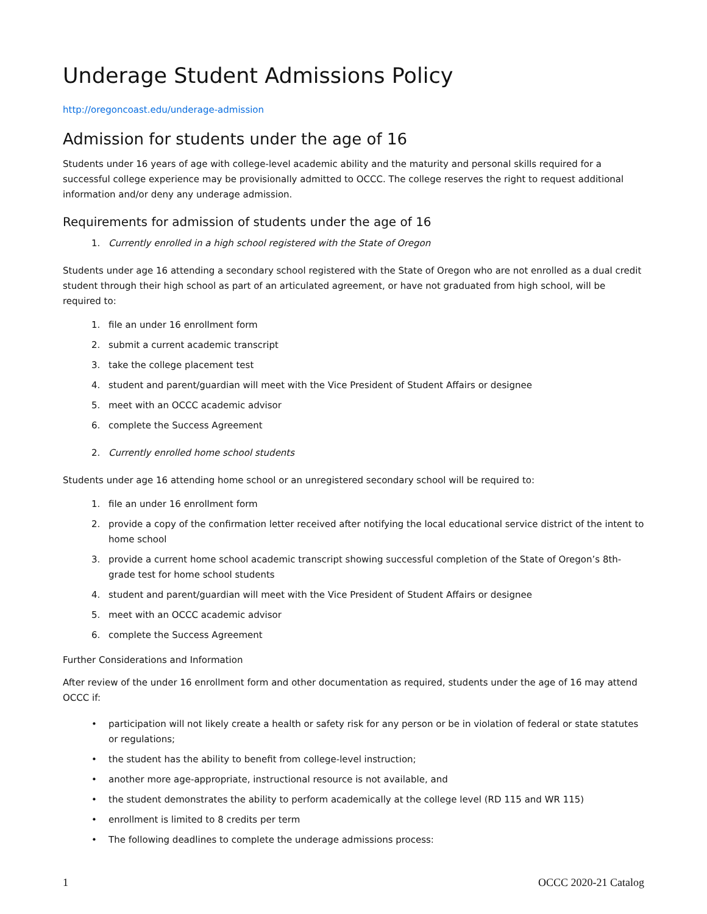Underage Student Admissions Policy
http://oregoncoast.edu/underage-admission
Admission for students under the age of 16
Students under 16 years of age with college-level academic ability and the maturity and personal skills required for a successful college experience may be provisionally admitted to OCCC. The college reserves the right to request additional information and/or deny any underage admission.
Requirements for admission of students under the age of 16
1. Currently enrolled in a high school registered with the State of Oregon
Students under age 16 attending a secondary school registered with the State of Oregon who are not enrolled as a dual credit student through their high school as part of an articulated agreement, or have not graduated from high school, will be required to:
1. file an under 16 enrollment form
2. submit a current academic transcript
3. take the college placement test
4. student and parent/guardian will meet with the Vice President of Student Affairs or designee
5. meet with an OCCC academic advisor
6. complete the Success Agreement
2. Currently enrolled home school students
Students under age 16 attending home school or an unregistered secondary school will be required to:
1. file an under 16 enrollment form
2. provide a copy of the confirmation letter received after notifying the local educational service district of the intent to home school
3. provide a current home school academic transcript showing successful completion of the State of Oregon’s 8th-grade test for home school students
4. student and parent/guardian will meet with the Vice President of Student Affairs or designee
5. meet with an OCCC academic advisor
6. complete the Success Agreement
Further Considerations and Information
After review of the under 16 enrollment form and other documentation as required, students under the age of 16 may attend OCCC if:
• participation will not likely create a health or safety risk for any person or be in violation of federal or state statutes or regulations;
• the student has the ability to benefit from college-level instruction;
• another more age-appropriate, instructional resource is not available, and
• the student demonstrates the ability to perform academically at the college level (RD 115 and WR 115)
• enrollment is limited to 8 credits per term
• The following deadlines to complete the underage admissions process:
1 OCCC 2020-21 Catalog